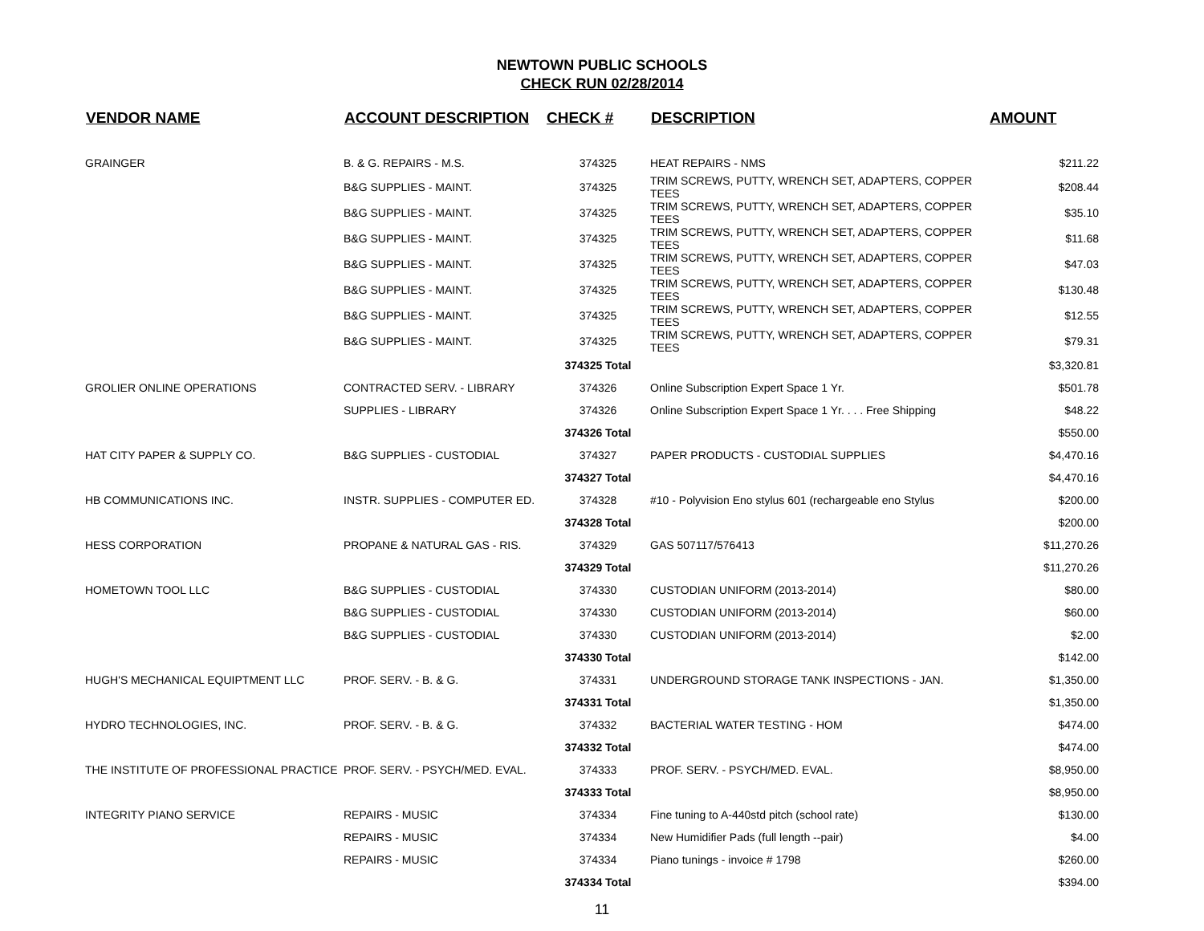NEWTOWN PUBLIC SCHOOLS
CHECK RUN 02/28/2014
| VENDOR NAME | ACCOUNT DESCRIPTION | CHECK # | DESCRIPTION | AMOUNT |
| --- | --- | --- | --- | --- |
| GRAINGER | B. & G. REPAIRS - M.S. | 374325 | HEAT REPAIRS - NMS | $211.22 |
| | B&G SUPPLIES - MAINT. | 374325 | TRIM SCREWS, PUTTY, WRENCH SET, ADAPTERS, COPPER TEES | $208.44 |
| | B&G SUPPLIES - MAINT. | 374325 | TRIM SCREWS, PUTTY, WRENCH SET, ADAPTERS, COPPER TEES | $35.10 |
| | B&G SUPPLIES - MAINT. | 374325 | TRIM SCREWS, PUTTY, WRENCH SET, ADAPTERS, COPPER TEES | $11.68 |
| | B&G SUPPLIES - MAINT. | 374325 | TRIM SCREWS, PUTTY, WRENCH SET, ADAPTERS, COPPER TEES | $47.03 |
| | B&G SUPPLIES - MAINT. | 374325 | TRIM SCREWS, PUTTY, WRENCH SET, ADAPTERS, COPPER TEES | $130.48 |
| | B&G SUPPLIES - MAINT. | 374325 | TRIM SCREWS, PUTTY, WRENCH SET, ADAPTERS, COPPER TEES | $12.55 |
| | B&G SUPPLIES - MAINT. | 374325 | TRIM SCREWS, PUTTY, WRENCH SET, ADAPTERS, COPPER TEES | $79.31 |
| | | 374325 Total | | $3,320.81 |
| GROLIER ONLINE OPERATIONS | CONTRACTED SERV. - LIBRARY | 374326 | Online Subscription Expert Space 1 Yr. | $501.78 |
| | SUPPLIES - LIBRARY | 374326 | Online Subscription Expert Space 1 Yr. . . . Free Shipping | $48.22 |
| | | 374326 Total | | $550.00 |
| HAT CITY PAPER & SUPPLY CO. | B&G SUPPLIES - CUSTODIAL | 374327 | PAPER PRODUCTS - CUSTODIAL SUPPLIES | $4,470.16 |
| | | 374327 Total | | $4,470.16 |
| HB COMMUNICATIONS INC. | INSTR. SUPPLIES - COMPUTER ED. | 374328 | #10 - Polyvision Eno stylus 601 (rechargeable eno Stylus | $200.00 |
| | | 374328 Total | | $200.00 |
| HESS CORPORATION | PROPANE & NATURAL GAS - RIS. | 374329 | GAS 507117/576413 | $11,270.26 |
| | | 374329 Total | | $11,270.26 |
| HOMETOWN TOOL LLC | B&G SUPPLIES - CUSTODIAL | 374330 | CUSTODIAN UNIFORM (2013-2014) | $80.00 |
| | B&G SUPPLIES - CUSTODIAL | 374330 | CUSTODIAN UNIFORM (2013-2014) | $60.00 |
| | B&G SUPPLIES - CUSTODIAL | 374330 | CUSTODIAN UNIFORM (2013-2014) | $2.00 |
| | | 374330 Total | | $142.00 |
| HUGH'S MECHANICAL EQUIPTMENT LLC | PROF. SERV. - B. & G. | 374331 | UNDERGROUND STORAGE TANK INSPECTIONS - JAN. | $1,350.00 |
| | | 374331 Total | | $1,350.00 |
| HYDRO TECHNOLOGIES, INC. | PROF. SERV. - B. & G. | 374332 | BACTERIAL WATER TESTING - HOM | $474.00 |
| | | 374332 Total | | $474.00 |
| THE INSTITUTE OF PROFESSIONAL PRACTICE | PROF. SERV. - PSYCH/MED. EVAL. | 374333 | PROF. SERV. - PSYCH/MED. EVAL. | $8,950.00 |
| | | 374333 Total | | $8,950.00 |
| INTEGRITY PIANO SERVICE | REPAIRS - MUSIC | 374334 | Fine tuning to A-440std pitch (school rate) | $130.00 |
| | REPAIRS - MUSIC | 374334 | New Humidifier Pads (full length --pair) | $4.00 |
| | REPAIRS - MUSIC | 374334 | Piano tunings - invoice # 1798 | $260.00 |
| | | 374334 Total | | $394.00 |
11